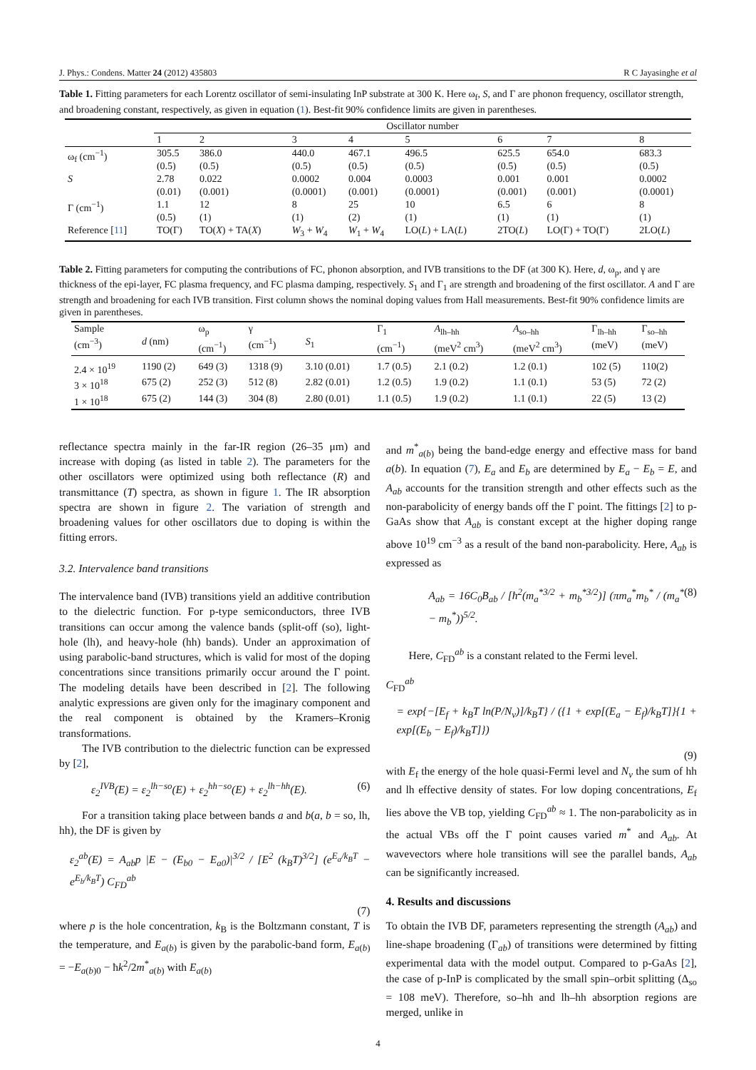J. Phys.: Condens. Matter 24 (2012) 435803 R C Jayasinghe et al
Table 1. Fitting parameters for each Lorentz oscillator of semi-insulating InP substrate at 300 K. Here ω<sub>f</sub>, S, and Γ are phonon frequency, oscillator strength, and broadening constant, respectively, as given in equation (1). Best-fit 90% confidence limits are given in parentheses.
| | Oscillator number | | | | | | | |
| --- | --- | --- | --- | --- | --- | --- | --- | --- |
| | 1 | 2 | 3 | 4 | 5 | 6 | 7 | 8 |
| ω<sub>f</sub> (cm<sup>−1</sup>) | 305.5 (0.5) | 386.0 (0.5) | 440.0 (0.5) | 467.1 (0.5) | 496.5 (0.5) | 625.5 (0.5) | 654.0 (0.5) | 683.3 (0.5) |
| S | 2.78 (0.01) | 0.022 (0.001) | 0.0002 (0.0001) | 0.004 (0.001) | 0.0003 (0.0001) | 0.001 (0.001) | 0.001 (0.001) | 0.0002 (0.0001) |
| Γ (cm<sup>−1</sup>) | 1.1 (0.5) | 12 (1) | 8 (1) | 25 (2) | 10 (1) | 6.5 (1) | 6 (1) | 8 (1) |
| Reference [ 11 ] | TO(Γ) | TO( X ) + TA( X ) | W<sub>3</sub> + W<sub>4</sub> | W<sub>1</sub> + W<sub>4</sub> | LO( L ) + LA( L ) | 2TO( L ) | LO(Γ) + TO(Γ) | 2LO( L ) |
Table 2. Fitting parameters for computing the contributions of FC, phonon absorption, and IVB transitions to the DF (at 300 K). Here, d, ω<sub>p</sub>, and γ are thickness of the epi-layer, FC plasma frequency, and FC plasma damping, respectively. S<sub>1</sub> and Γ<sub>1</sub> are strength and broadening of the first oscillator. A and Γ are strength and broadening for each IVB transition. First column shows the nominal doping values from Hall measurements. Best-fit 90% confidence limits are given in parentheses.
| Sample (cm<sup>−3</sup>) | d (nm) | ω<sub>p</sub> (cm<sup>−1</sup>) | γ (cm<sup>−1</sup>) | S<sub>1</sub> | Γ<sub>1</sub> (cm<sup>−1</sup>) | A<sub>lh–hh</sub> (meV<sup>2</sup> cm<sup>3</sup>) | A<sub>so–hh</sub> (meV<sup>2</sup> cm<sup>3</sup>) | Γ<sub>lh–hh</sub> (meV) | Γ<sub>so–hh</sub> (meV) |
| --- | --- | --- | --- | --- | --- | --- | --- | --- | --- |
| 2.4 × 10<sup>19</sup> | 1190 (2) | 649 (3) | 1318 (9) | 3.10 (0.01) | 1.7 (0.5) | 2.1 (0.2) | 1.2 (0.1) | 102 (5) | 110(2) |
| 3 × 10<sup>18</sup> | 675 (2) | 252 (3) | 512 (8) | 2.82 (0.01) | 1.2 (0.5) | 1.9 (0.2) | 1.1 (0.1) | 53 (5) | 72 (2) |
| 1 × 10<sup>18</sup> | 675 (2) | 144 (3) | 304 (8) | 2.80 (0.01) | 1.1 (0.5) | 1.9 (0.2) | 1.1 (0.1) | 22 (5) | 13 (2) |
reflectance spectra mainly in the far-IR region (26–35 μm) and increase with doping (as listed in table 2). The parameters for the other oscillators were optimized using both reflectance (R) and transmittance (T) spectra, as shown in figure 1. The IR absorption spectra are shown in figure 2. The variation of strength and broadening values for other oscillators due to doping is within the fitting errors.
3.2. Intervalence band transitions
The intervalence band (IVB) transitions yield an additive contribution to the dielectric function. For p-type semiconductors, three IVB transitions can occur among the valence bands (split-off (so), light-hole (lh), and heavy-hole (hh) bands). Under an approximation of using parabolic-band structures, which is valid for most of the doping concentrations since transitions primarily occur around the Γ point. The modeling details have been described in [2]. The following analytic expressions are given only for the imaginary component and the real component is obtained by the Kramers–Kronig transformations.
The IVB contribution to the dielectric function can be expressed by [2],
ε<sub>2</sub><sup>IVB</sup>(E) = ε<sub>2</sub><sup>lh−so</sup>(E) + ε<sub>2</sub><sup>hh−so</sup>(E) + ε<sub>2</sub><sup>lh−hh</sup>(E). (6)
For a transition taking place between bands a and b(a, b = so, lh, hh), the DF is given by
ε<sub>2</sub><sup>ab</sup>(E) = A<sub>ab</sub>p |E − (E<sub>b0</sub> − E<sub>a0</sub>)|<sup>3/2</sup> / [E<sup>2</sup> (k<sub>B</sub>T)<sup>3/2</sup>] (e<sup>E<sub>a</sub>/k<sub>B</sub>T</sup> − e<sup>E<sub>b</sub>/k<sub>B</sub>T</sup>) C<sub>FD</sub><sup>ab</sup>
(7)
where p is the hole concentration, k<sub>B</sub> is the Boltzmann constant, T is the temperature, and E<sub>a(b)</sub> is given by the parabolic-band form, E<sub>a(b)</sub> = −E<sub>a(b)0</sub> − ħk<sup>2</sup>/2m<sup>*</sup><sub>a(b)</sub> with E<sub>a(b)</sub>
and m<sup>*</sup><sub>a(b)</sub> being the band-edge energy and effective mass for band a(b). In equation (7), E<sub>a</sub> and E<sub>b</sub> are determined by E<sub>a</sub> − E<sub>b</sub> = E, and A<sub>ab</sub> accounts for the transition strength and other effects such as the non-parabolicity of energy bands off the Γ point. The fittings [2] to p-GaAs show that A<sub>ab</sub> is constant except at the higher doping range above 10<sup>19</sup> cm<sup>−3</sup> as a result of the band non-parabolicity. Here, A<sub>ab</sub> is expressed as
A<sub>ab</sub> = 16C<sub>0</sub>B<sub>ab</sub> / [ħ<sup>2</sup>(m<sub>a</sub><sup>*3/2</sup> + m<sub>b</sub><sup>*3/2</sup>)] (πm<sub>a</sub><sup>*</sup>m<sub>b</sub><sup>*</sup> / (m<sub>a</sub><sup>*</sup> − m<sub>b</sub><sup>*</sup>))<sup>5/2</sup>. (8)
Here, C<sub>FD</sub><sup>ab</sup> is a constant related to the Fermi level.
C<sub>FD</sub><sup>ab</sup>
= exp{−[E<sub>f</sub> + k<sub>B</sub>T ln(P/N<sub>v</sub>)]/k<sub>B</sub>T} / ({1 + exp[(E<sub>a</sub> − E<sub>f</sub>)/k<sub>B</sub>T]}{1 + exp[(E<sub>b</sub> − E<sub>f</sub>)/k<sub>B</sub>T]})
(9)
with E<sub>f</sub> the energy of the hole quasi-Fermi level and N<sub>v</sub> the sum of hh and lh effective density of states. For low doping concentrations, E<sub>f</sub> lies above the VB top, yielding C<sub>FD</sub><sup>ab</sup> ≈ 1. The non-parabolicity as in the actual VBs off the Γ point causes varied m<sup>*</sup> and A<sub>ab</sub>. At wavevectors where hole transitions will see the parallel bands, A<sub>ab</sub> can be significantly increased.
4. Results and discussions
To obtain the IVB DF, parameters representing the strength (A<sub>ab</sub>) and line-shape broadening (Γ<sub>ab</sub>) of transitions were determined by fitting experimental data with the model output. Compared to p-GaAs [2], the case of p-InP is complicated by the small spin–orbit splitting (Δ<sub>so</sub> = 108 meV). Therefore, so–hh and lh–hh absorption regions are merged, unlike in
4